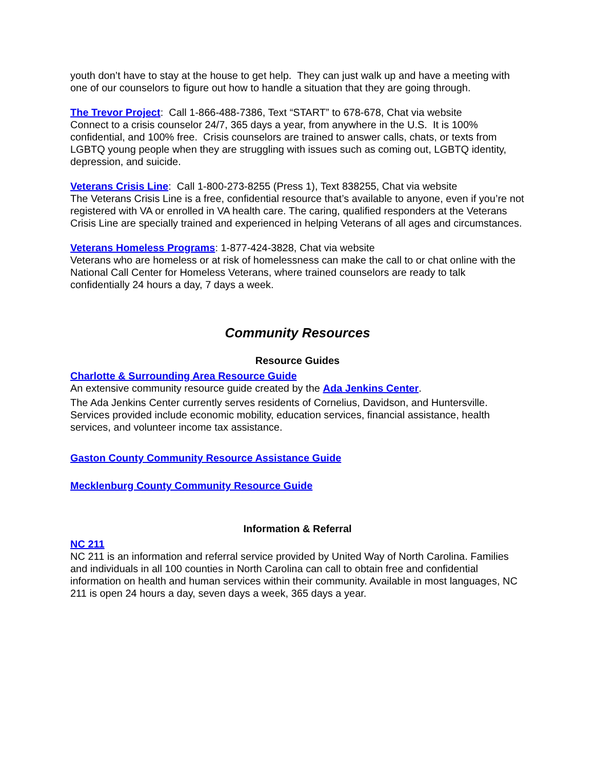youth don’t have to stay at the house to get help. They can just walk up and have a meeting with one of our counselors to figure out how to handle a situation that they are going through.
The Trevor Project: Call 1-866-488-7386, Text “START” to 678-678, Chat via website
Connect to a crisis counselor 24/7, 365 days a year, from anywhere in the U.S. It is 100% confidential, and 100% free. Crisis counselors are trained to answer calls, chats, or texts from LGBTQ young people when they are struggling with issues such as coming out, LGBTQ identity, depression, and suicide.
Veterans Crisis Line: Call 1-800-273-8255 (Press 1), Text 838255, Chat via website
The Veterans Crisis Line is a free, confidential resource that’s available to anyone, even if you’re not registered with VA or enrolled in VA health care. The caring, qualified responders at the Veterans Crisis Line are specially trained and experienced in helping Veterans of all ages and circumstances.
Veterans Homeless Programs: 1-877-424-3828, Chat via website
Veterans who are homeless or at risk of homelessness can make the call to or chat online with the National Call Center for Homeless Veterans, where trained counselors are ready to talk confidentially 24 hours a day, 7 days a week.
Community Resources
Resource Guides
Charlotte & Surrounding Area Resource Guide
An extensive community resource guide created by the Ada Jenkins Center.
The Ada Jenkins Center currently serves residents of Cornelius, Davidson, and Huntersville. Services provided include economic mobility, education services, financial assistance, health services, and volunteer income tax assistance.
Gaston County Community Resource Assistance Guide
Mecklenburg County Community Resource Guide
Information & Referral
NC 211
NC 211 is an information and referral service provided by United Way of North Carolina. Families and individuals in all 100 counties in North Carolina can call to obtain free and confidential information on health and human services within their community. Available in most languages, NC 211 is open 24 hours a day, seven days a week, 365 days a year.